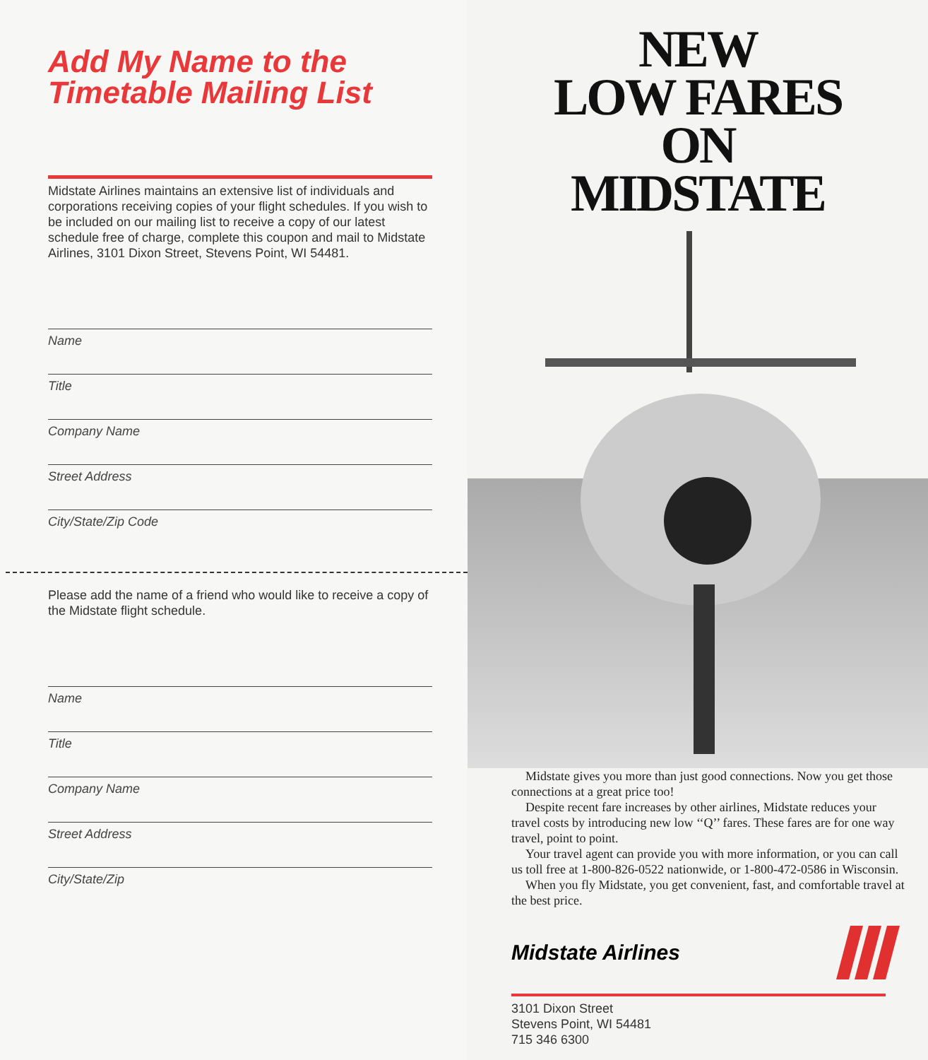Add My Name to the
Timetable Mailing List
Midstate Airlines maintains an extensive list of individuals and corporations receiving copies of your flight schedules. If you wish to be included on our mailing list to receive a copy of our latest schedule free of charge, complete this coupon and mail to Midstate Airlines, 3101 Dixon Street, Stevens Point, WI 54481.
Name
Title
Company Name
Street Address
City/State/Zip Code
Please add the name of a friend who would like to receive a copy of the Midstate flight schedule.
Name
Title
Company Name
Street Address
City/State/Zip
NEW
LOW FARES
ON
MIDSTATE
Midstate gives you more than just good connections. Now you get those connections at a great price too!
Despite recent fare increases by other airlines, Midstate reduces your travel costs by introducing new low ‘‘Q’’ fares. These fares are for one way travel, point to point.
Your travel agent can provide you with more information, or you can call us toll free at 1-800-826-0522 nationwide, or 1-800-472-0586 in Wisconsin.
When you fly Midstate, you get convenient, fast, and comfortable travel at the best price.
Midstate Airlines
3101 Dixon Street
Stevens Point, WI 54481
715 346 6300